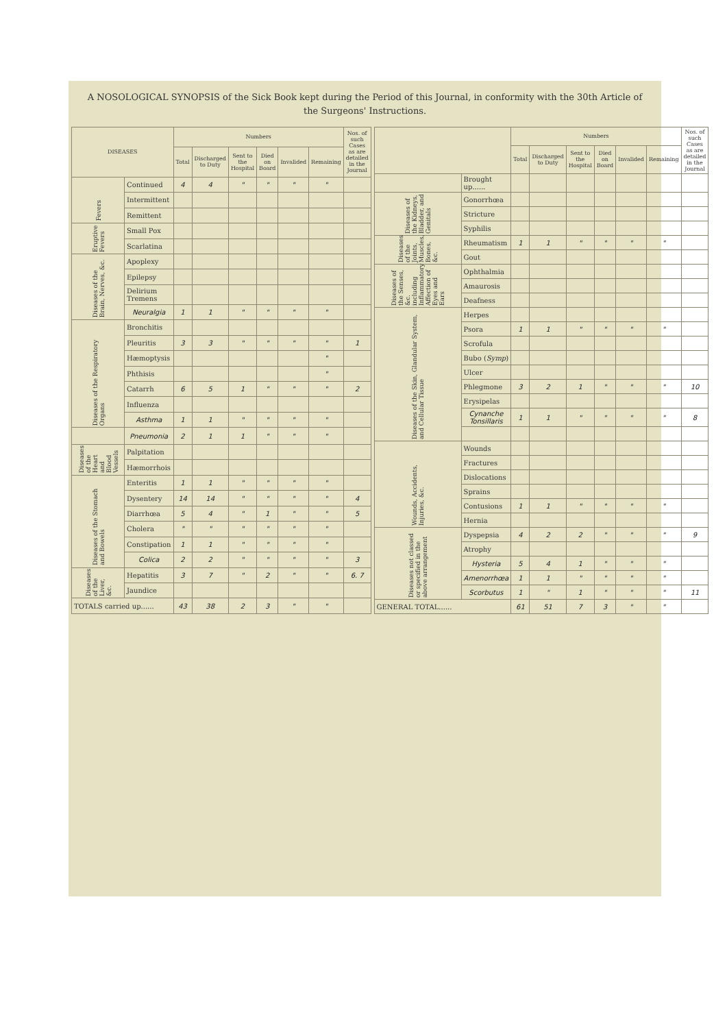A NOSOLOGICAL SYNOPSIS of the Sick Book kept during the Period of this Journal, in conformity with the 30th Article of the Surgeons' Instructions.
| DISEASES | | Numbers | | | | | | Nos. of such Cases as are detailed in the Journal |
| --- | --- | --- | --- | --- | --- | --- | --- | --- |
| | | Total | Discharged to Duty | Sent to the Hospital | Died on Board | Invalided | Remaining | |
| Fevers | Continued | 4 | 4 | " | " | " | " | |
| | Intermittent | | | | | | | |
| | Remittent | | | | | | | |
| Eruptive Fevers | Small Pox | | | | | | | |
| | Scarlatina | | | | | | | |
| Diseases of the Brain, Nerves, &c. | Apoplexy | | | | | | | |
| | Epilepsy | | | | | | | |
| | Delirium Tremens | | | | | | | |
| | Neuralgia | 1 | 1 | " | " | " | " | |
| Diseases of the Respiratory Organs | Bronchitis | | | | | | | |
| | Pleuritis | 3 | 3 | " | " | " | " | 1 |
| | Hæmoptysis | | | | | | " | |
| | Phthisis | | | | | | " | |
| | Catarrh | 6 | 5 | 1 | " | " | " | 2 |
| | Influenza | | | | | | | |
| | Asthma | 1 | 1 | " | " | " | " | |
| | Pneumonia | 2 | 1 | 1 | " | " | " | |
| Diseases of the Heart and Blood Vessels | Palpitation | | | | | | | |
| | Hæmorrhois | | | | | | | |
| Diseases of the Stomach and Bowels | Enteritis | 1 | 1 | " | " | " | " | |
| | Dysentery | 14 | 14 | " | " | " | " | 4 |
| | Diarrhœa | 5 | 4 | " | 1 | " | " | 5 |
| | Cholera | " | " | " | " | " | " | |
| | Constipation | 1 | 1 | " | " | " | " | |
| | Colica | 2 | 2 | " | " | " | " | 3 |
| Diseases of the Liver, &c. | Hepatitis | 3 | 7 | " | 2 | " | " | 6. 7 |
| | Jaundice | | | | | | | |
| TOTALS carried up...... | | 43 | 38 | 2 | 3 | " | " | |
| | | Numbers | | | | | | Nos. of such Cases as are detailed in the Journal |
| --- | --- | --- | --- | --- | --- | --- | --- | --- |
| | | Total | Discharged to Duty | Sent to the Hospital | Died on Board | Invalided | Remaining | |
| | Brought up...... | | | | | | | |
| Diseases of the Kidneys, Bladder, and Genitals | Gonorrhœa | | | | | | | |
| | Stricture | | | | | | | |
| | Syphilis | | | | | | | |
| Diseases of the Joints, Muscles, Bones, &c. | Rheumatism | 1 | 1 | " | " | " | " | |
| | Gout | | | | | | | |
| Diseases of the Senses, &c. including Inflammatory Affection of Eyes and Ears | Ophthalmia | | | | | | | |
| | Amaurosis | | | | | | | |
| | Deafness | | | | | | | |
| Diseases of the Skin, Glandular System, and Cellular Tissue | Herpes | | | | | | | |
| | Psora | 1 | 1 | " | " | " | " | |
| | Scrofula | | | | | | | |
| | Bubo ( Symp ) | | | | | | | |
| | Ulcer | | | | | | | |
| | Phlegmone | 3 | 2 | 1 | " | " | " | 10 |
| | Erysipelas | | | | | | | |
| | Cynanche Tonsillaris | 1 | 1 | " | " | " | " | 8 |
| Wounds, Accidents, Injuries, &c. | Wounds | | | | | | | |
| | Fractures | | | | | | | |
| | Dislocations | | | | | | | |
| | Sprains | | | | | | | |
| | Contusions | 1 | 1 | " | " | " | " | |
| | Hernia | | | | | | | |
| Diseases not classed or specified in the above arrangement | Dyspepsia | 4 | 2 | 2 | " | " | " | 9 |
| | Atrophy | | | | | | | |
| | Hysteria | 5 | 4 | 1 | " | " | " | |
| | Amenorrhœa | 1 | 1 | " | " | " | " | |
| | Scorbutus | 1 | " | 1 | " | " | " | 11 |
| GENERAL TOTAL...... | | 61 | 51 | 7 | 3 | " | " | |